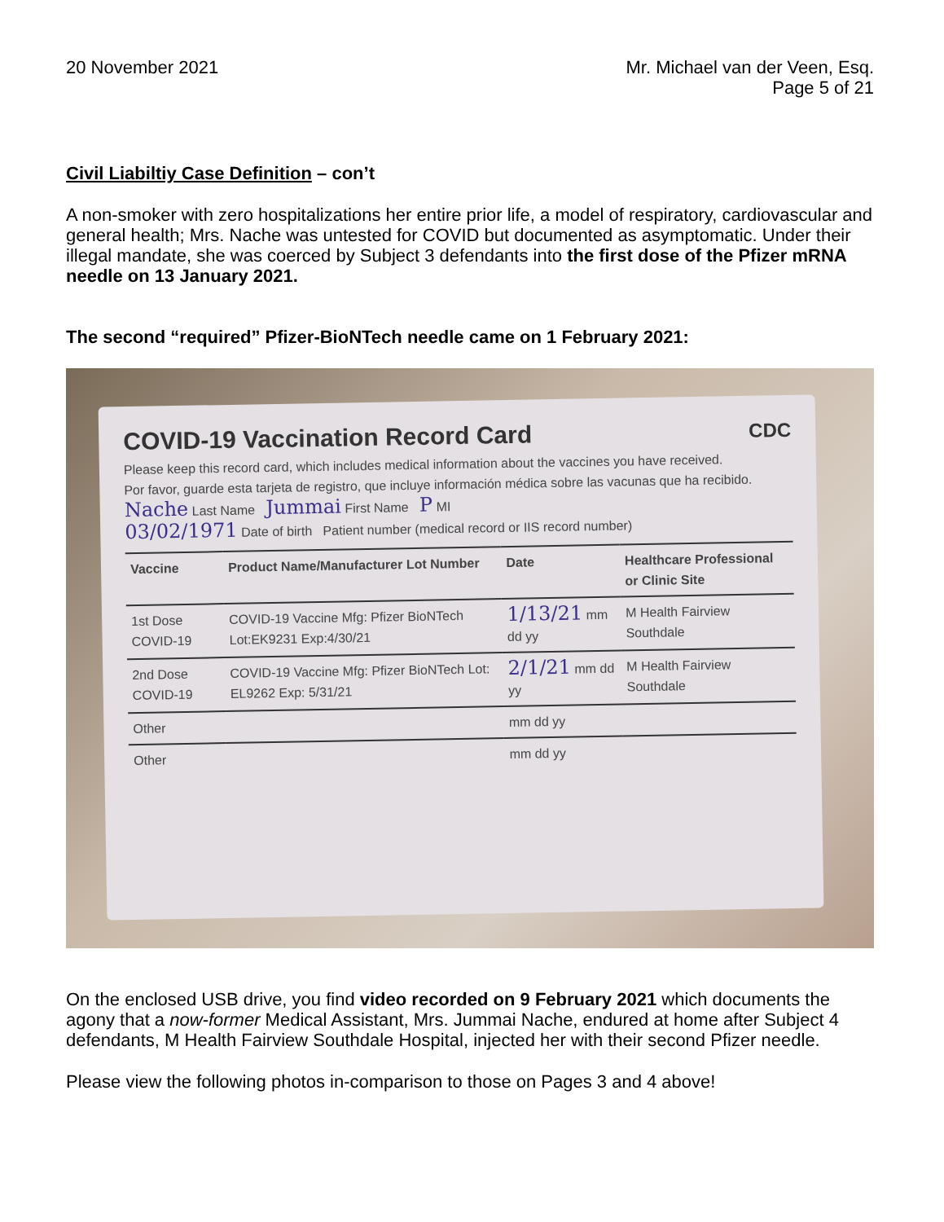20 November 2021 Mr. Michael van der Veen, Esq.
Page 5 of 21
Civil Liabiltiy Case Definition – con’t
A non-smoker with zero hospitalizations her entire prior life, a model of respiratory, cardiovascular and general health; Mrs. Nache was untested for COVID but documented as asymptomatic. Under their illegal mandate, she was coerced by Subject 3 defendants into the first dose of the Pfizer mRNA needle on 13 January 2021.
The second “required” Pfizer-BioNTech needle came on 1 February 2021:
COVID-19 Vaccination Record Card CDC
Please keep this record card, which includes medical information about the vaccines you have received.
Por favor, guarde esta tarjeta de registro, que incluye información médica sobre las vacunas que ha recibido.
Nache Last Name Jummai First Name P MI
03/02/1971 Date of birth Patient number (medical record or IIS record number)
| Vaccine | Product Name/Manufacturer Lot Number | Date | Healthcare Professional or Clinic Site |
| --- | --- | --- | --- |
| 1st Dose COVID-19 | COVID-19 Vaccine Mfg: Pfizer BioNTech Lot:EK9231 Exp:4/30/21 | 1/13/21 mm dd yy | M Health Fairview Southdale |
| 2nd Dose COVID-19 | COVID-19 Vaccine Mfg: Pfizer BioNTech Lot: EL9262 Exp: 5/31/21 | 2/1/21 mm dd yy | M Health Fairview Southdale |
| Other | | mm dd yy | |
| Other | | mm dd yy | |
On the enclosed USB drive, you find video recorded on 9 February 2021 which documents the agony that a now-former Medical Assistant, Mrs. Jummai Nache, endured at home after Subject 4 defendants, M Health Fairview Southdale Hospital, injected her with their second Pfizer needle.
Please view the following photos in-comparison to those on Pages 3 and 4 above!